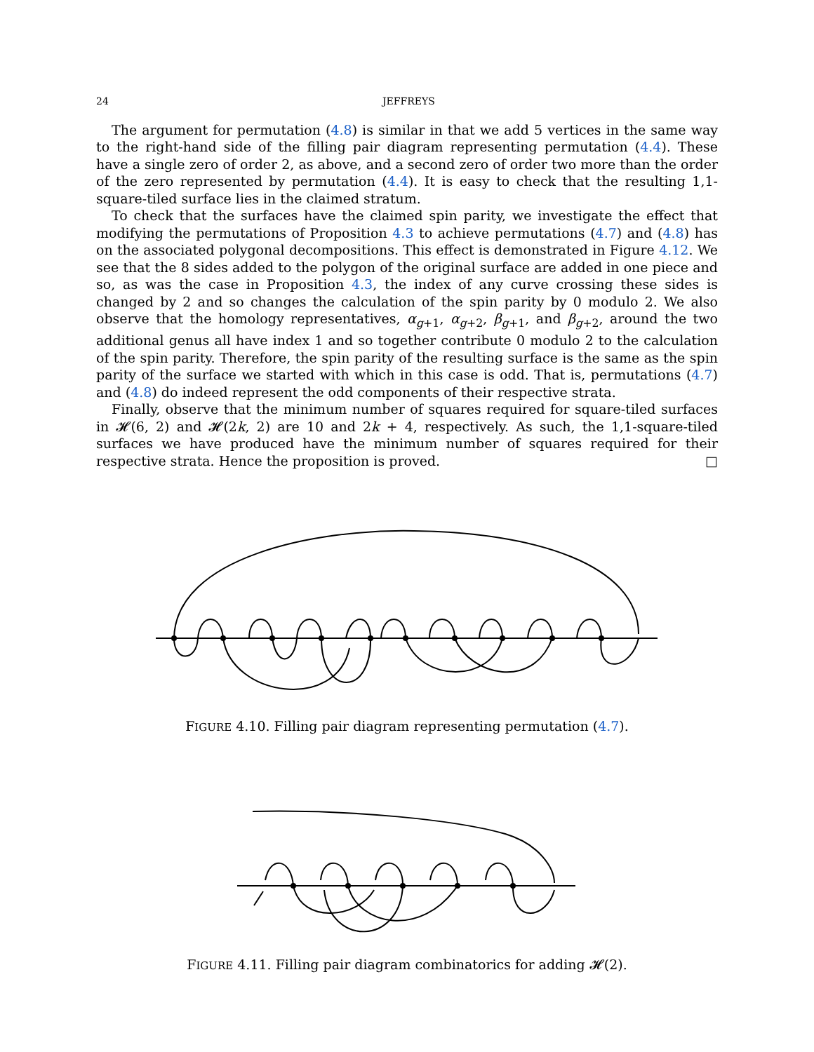24 JEFFREYS
The argument for permutation (4.8) is similar in that we add 5 vertices in the same way to the right-hand side of the filling pair diagram representing permutation (4.4). These have a single zero of order 2, as above, and a second zero of order two more than the order of the zero represented by permutation (4.4). It is easy to check that the resulting 1,1-square-tiled surface lies in the claimed stratum.
To check that the surfaces have the claimed spin parity, we investigate the effect that modifying the permutations of Proposition 4.3 to achieve permutations (4.7) and (4.8) has on the associated polygonal decompositions. This effect is demonstrated in Figure 4.12. We see that the 8 sides added to the polygon of the original surface are added in one piece and so, as was the case in Proposition 4.3, the index of any curve crossing these sides is changed by 2 and so changes the calculation of the spin parity by 0 modulo 2. We also observe that the homology representatives, α<sub>g+1</sub>, α<sub>g+2</sub>, β<sub>g+1</sub>, and β<sub>g+2</sub>, around the two additional genus all have index 1 and so together contribute 0 modulo 2 to the calculation of the spin parity. Therefore, the spin parity of the resulting surface is the same as the spin parity of the surface we started with which in this case is odd. That is, permutations (4.7) and (4.8) do indeed represent the odd components of their respective strata.
Finally, observe that the minimum number of squares required for square-tiled surfaces in 𝓗(6, 2) and 𝓗(2k, 2) are 10 and 2k + 4, respectively. As such, the 1,1-square-tiled surfaces we have produced have the minimum number of squares required for their respective strata. Hence the proposition is proved. □
FIGURE 4.10. Filling pair diagram representing permutation (4.7).
FIGURE 4.11. Filling pair diagram combinatorics for adding 𝓗(2).